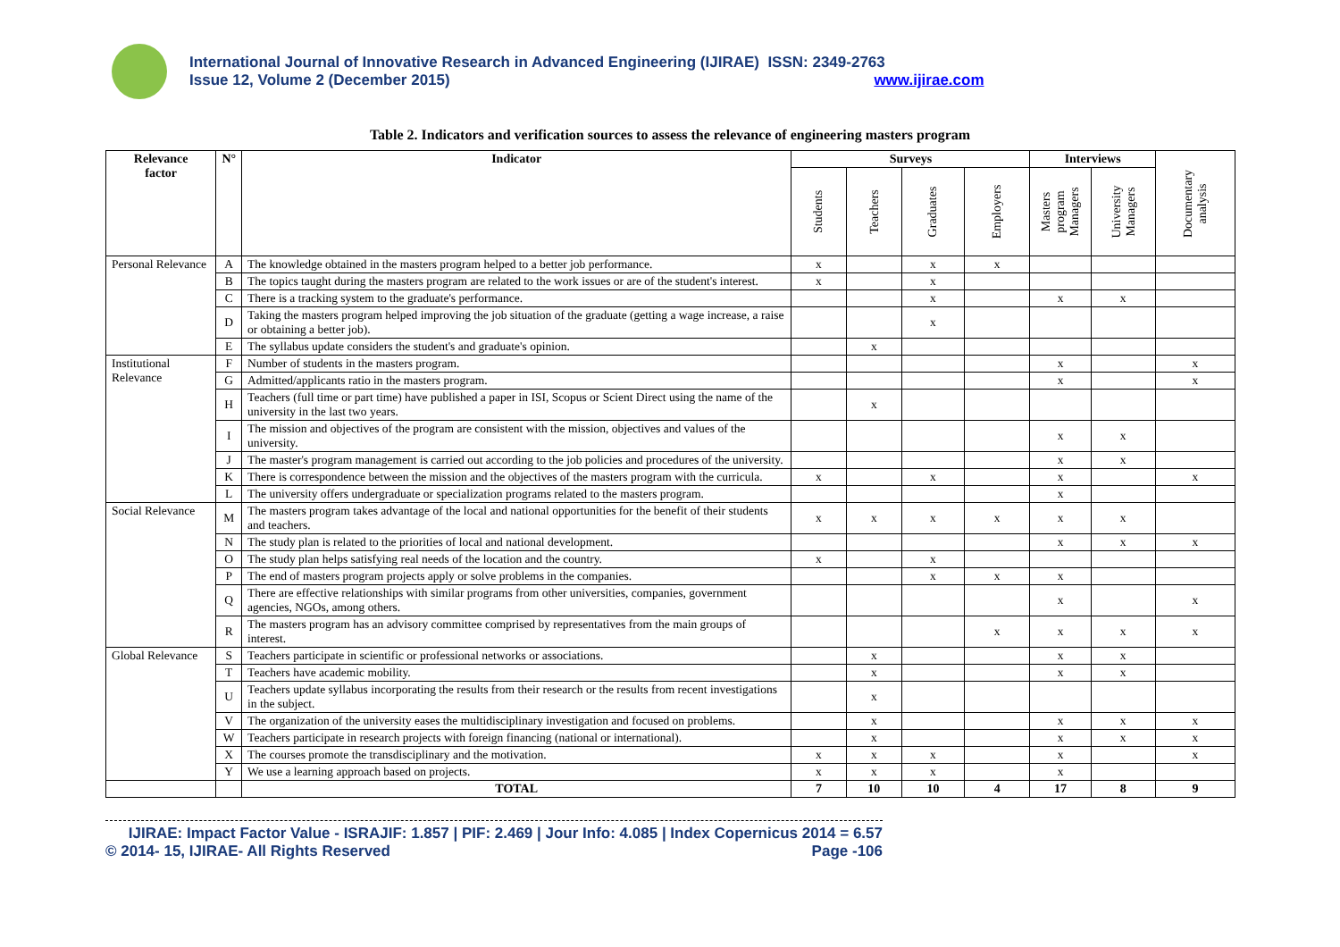International Journal of Innovative Research in Advanced Engineering (IJIRAE) ISSN: 2349-2763
Issue 12, Volume 2 (December 2015) www.ijirae.com
Table 2. Indicators and verification sources to assess the relevance of engineering masters program
| Relevance factor | N° | Indicator | Surveys | | | | Interviews | | Documentary analysis |
| --- | --- | --- | --- | --- | --- | --- | --- | --- | --- |
| | | | Students | Teachers | Graduates | Employers | Masters program Managers | University Managers | |
| Personal Relevance | A | The knowledge obtained in the masters program helped to a better job performance. | x | | x | x | | | |
| | B | The topics taught during the masters program are related to the work issues or are of the student's interest. | x | | x | | | | |
| | C | There is a tracking system to the graduate's performance. | | | x | | x | x | |
| | D | Taking the masters program helped improving the job situation of the graduate (getting a wage increase, a raise or obtaining a better job). | | | x | | | | |
| | E | The syllabus update considers the student's and graduate's opinion. | | x | | | | | |
| Institutional Relevance | F | Number of students in the masters program. | | | | | x | | x |
| | G | Admitted/applicants ratio in the masters program. | | | | | x | | x |
| | H | Teachers (full time or part time) have published a paper in ISI, Scopus or Scient Direct using the name of the university in the last two years. | | x | | | | | |
| | I | The mission and objectives of the program are consistent with the mission, objectives and values of the university. | | | | | x | x | |
| | J | The master's program management is carried out according to the job policies and procedures of the university. | | | | | x | x | |
| | K | There is correspondence between the mission and the objectives of the masters program with the curricula. | x | | x | | x | | x |
| | L | The university offers undergraduate or specialization programs related to the masters program. | | | | | x | | |
| Social Relevance | M | The masters program takes advantage of the local and national opportunities for the benefit of their students and teachers. | x | x | x | x | x | x | |
| | N | The study plan is related to the priorities of local and national development. | | | | | x | x | x |
| | O | The study plan helps satisfying real needs of the location and the country. | x | | x | | | | |
| | P | The end of masters program projects apply or solve problems in the companies. | | | x | x | x | | |
| | Q | There are effective relationships with similar programs from other universities, companies, government agencies, NGOs, among others. | | | | | x | | x |
| | R | The masters program has an advisory committee comprised by representatives from the main groups of interest. | | | | x | x | x | x |
| Global Relevance | S | Teachers participate in scientific or professional networks or associations. | | x | | | x | x | |
| | T | Teachers have academic mobility. | | x | | | x | x | |
| | U | Teachers update syllabus incorporating the results from their research or the results from recent investigations in the subject. | | x | | | | | |
| | V | The organization of the university eases the multidisciplinary investigation and focused on problems. | | x | | | x | x | x |
| | W | Teachers participate in research projects with foreign financing (national or international). | | x | | | x | x | x |
| | X | The courses promote the transdisciplinary and the motivation. | x | x | x | | x | | x |
| | Y | We use a learning approach based on projects. | x | x | x | | x | | |
| | | TOTAL | 7 | 10 | 10 | 4 | 17 | 8 | 9 |
IJIRAE: Impact Factor Value - ISRAJIF: 1.857 | PIF: 2.469 | Jour Info: 4.085 | Index Copernicus 2014 = 6.57
© 2014- 15, IJIRAE- All Rights Reserved Page -106